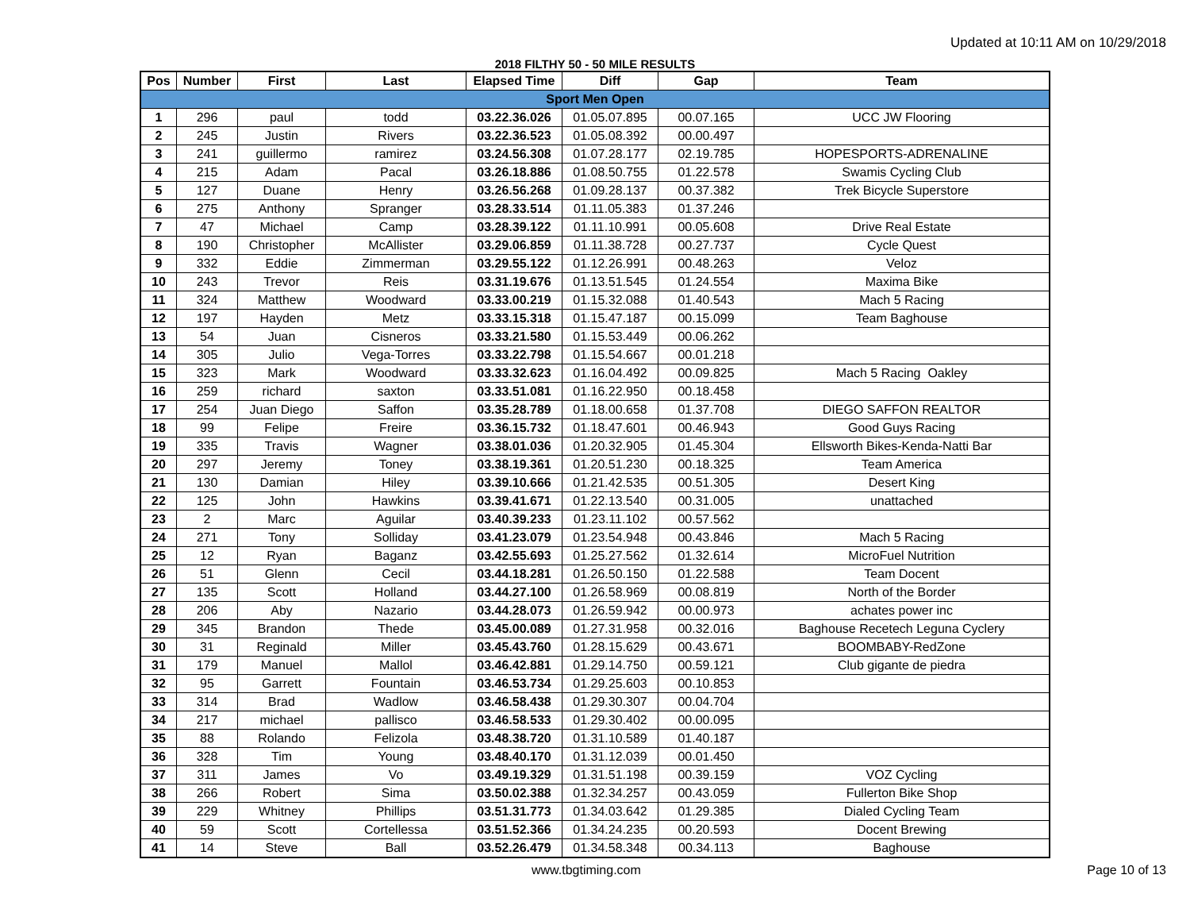Updated at 10:11 AM on 10/29/2018
2018 FILTHY 50 - 50 MILE RESULTS
| Pos | Number | First | Last | Elapsed Time | Diff | Gap | Team |
| --- | --- | --- | --- | --- | --- | --- | --- |
| Sport Men Open | | | | | | | |
| 1 | 296 | paul | todd | 03.22.36.026 | 01.05.07.895 | 00.07.165 | UCC JW Flooring |
| 2 | 245 | Justin | Rivers | 03.22.36.523 | 01.05.08.392 | 00.00.497 | |
| 3 | 241 | guillermo | ramirez | 03.24.56.308 | 01.07.28.177 | 02.19.785 | HOPESPORTS-ADRENALINE |
| 4 | 215 | Adam | Pacal | 03.26.18.886 | 01.08.50.755 | 01.22.578 | Swamis Cycling Club |
| 5 | 127 | Duane | Henry | 03.26.56.268 | 01.09.28.137 | 00.37.382 | Trek Bicycle Superstore |
| 6 | 275 | Anthony | Spranger | 03.28.33.514 | 01.11.05.383 | 01.37.246 | |
| 7 | 47 | Michael | Camp | 03.28.39.122 | 01.11.10.991 | 00.05.608 | Drive Real Estate |
| 8 | 190 | Christopher | McAllister | 03.29.06.859 | 01.11.38.728 | 00.27.737 | Cycle Quest |
| 9 | 332 | Eddie | Zimmerman | 03.29.55.122 | 01.12.26.991 | 00.48.263 | Veloz |
| 10 | 243 | Trevor | Reis | 03.31.19.676 | 01.13.51.545 | 01.24.554 | Maxima Bike |
| 11 | 324 | Matthew | Woodward | 03.33.00.219 | 01.15.32.088 | 01.40.543 | Mach 5 Racing |
| 12 | 197 | Hayden | Metz | 03.33.15.318 | 01.15.47.187 | 00.15.099 | Team Baghouse |
| 13 | 54 | Juan | Cisneros | 03.33.21.580 | 01.15.53.449 | 00.06.262 | |
| 14 | 305 | Julio | Vega-Torres | 03.33.22.798 | 01.15.54.667 | 00.01.218 | |
| 15 | 323 | Mark | Woodward | 03.33.32.623 | 01.16.04.492 | 00.09.825 | Mach 5 Racing Oakley |
| 16 | 259 | richard | saxton | 03.33.51.081 | 01.16.22.950 | 00.18.458 | |
| 17 | 254 | Juan Diego | Saffon | 03.35.28.789 | 01.18.00.658 | 01.37.708 | DIEGO SAFFON REALTOR |
| 18 | 99 | Felipe | Freire | 03.36.15.732 | 01.18.47.601 | 00.46.943 | Good Guys Racing |
| 19 | 335 | Travis | Wagner | 03.38.01.036 | 01.20.32.905 | 01.45.304 | Ellsworth Bikes-Kenda-Natti Bar |
| 20 | 297 | Jeremy | Toney | 03.38.19.361 | 01.20.51.230 | 00.18.325 | Team America |
| 21 | 130 | Damian | Hiley | 03.39.10.666 | 01.21.42.535 | 00.51.305 | Desert King |
| 22 | 125 | John | Hawkins | 03.39.41.671 | 01.22.13.540 | 00.31.005 | unattached |
| 23 | 2 | Marc | Aguilar | 03.40.39.233 | 01.23.11.102 | 00.57.562 | |
| 24 | 271 | Tony | Solliday | 03.41.23.079 | 01.23.54.948 | 00.43.846 | Mach 5 Racing |
| 25 | 12 | Ryan | Baganz | 03.42.55.693 | 01.25.27.562 | 01.32.614 | MicroFuel Nutrition |
| 26 | 51 | Glenn | Cecil | 03.44.18.281 | 01.26.50.150 | 01.22.588 | Team Docent |
| 27 | 135 | Scott | Holland | 03.44.27.100 | 01.26.58.969 | 00.08.819 | North of the Border |
| 28 | 206 | Aby | Nazario | 03.44.28.073 | 01.26.59.942 | 00.00.973 | achates power inc |
| 29 | 345 | Brandon | Thede | 03.45.00.089 | 01.27.31.958 | 00.32.016 | Baghouse Recetech Leguna Cyclery |
| 30 | 31 | Reginald | Miller | 03.45.43.760 | 01.28.15.629 | 00.43.671 | BOOMBABY-RedZone |
| 31 | 179 | Manuel | Mallol | 03.46.42.881 | 01.29.14.750 | 00.59.121 | Club gigante de piedra |
| 32 | 95 | Garrett | Fountain | 03.46.53.734 | 01.29.25.603 | 00.10.853 | |
| 33 | 314 | Brad | Wadlow | 03.46.58.438 | 01.29.30.307 | 00.04.704 | |
| 34 | 217 | michael | pallisco | 03.46.58.533 | 01.29.30.402 | 00.00.095 | |
| 35 | 88 | Rolando | Felizola | 03.48.38.720 | 01.31.10.589 | 01.40.187 | |
| 36 | 328 | Tim | Young | 03.48.40.170 | 01.31.12.039 | 00.01.450 | |
| 37 | 311 | James | Vo | 03.49.19.329 | 01.31.51.198 | 00.39.159 | VOZ Cycling |
| 38 | 266 | Robert | Sima | 03.50.02.388 | 01.32.34.257 | 00.43.059 | Fullerton Bike Shop |
| 39 | 229 | Whitney | Phillips | 03.51.31.773 | 01.34.03.642 | 01.29.385 | Dialed Cycling Team |
| 40 | 59 | Scott | Cortellessa | 03.51.52.366 | 01.34.24.235 | 00.20.593 | Docent Brewing |
| 41 | 14 | Steve | Ball | 03.52.26.479 | 01.34.58.348 | 00.34.113 | Baghouse |
www.tbgtiming.com Page 10 of 13